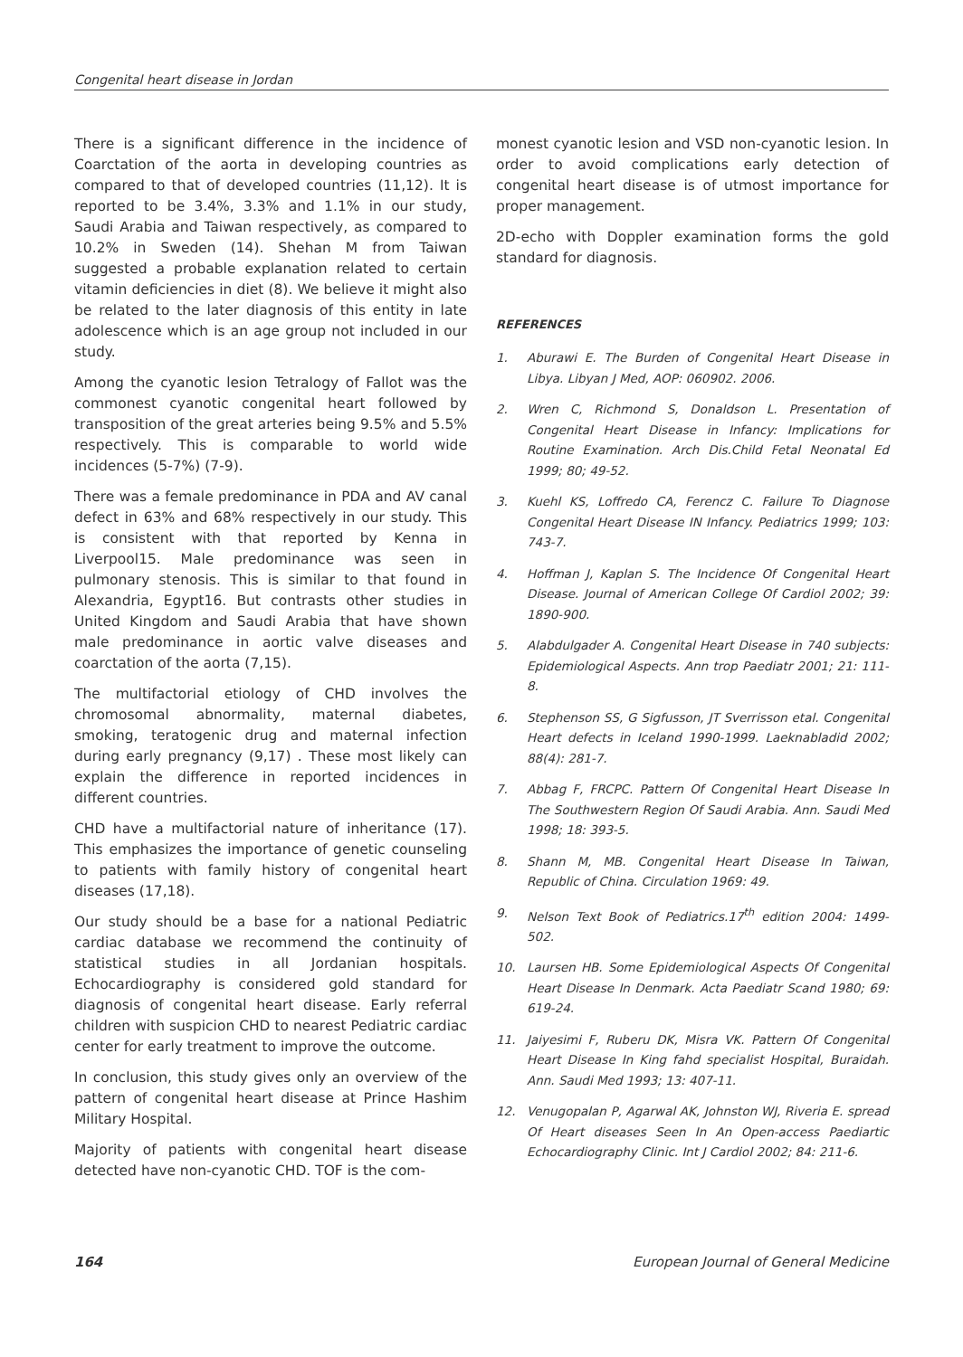Congenital heart disease in Jordan
There is a significant difference in the incidence of Coarctation of the aorta in developing countries as compared to that of developed countries (11,12). It is reported to be 3.4%, 3.3% and 1.1% in our study, Saudi Arabia and Taiwan respectively, as compared to 10.2% in Sweden (14). Shehan M from Taiwan suggested a probable explanation related to certain vitamin deficiencies in diet (8). We believe it might also be related to the later diagnosis of this entity in late adolescence which is an age group not included in our study.
Among the cyanotic lesion Tetralogy of Fallot was the commonest cyanotic congenital heart followed by transposition of the great arteries being 9.5% and 5.5% respectively. This is comparable to world wide incidences (5-7%) (7-9).
There was a female predominance in PDA and AV canal defect in 63% and 68% respectively in our study. This is consistent with that reported by Kenna in Liverpool15. Male predominance was seen in pulmonary stenosis. This is similar to that found in Alexandria, Egypt16. But contrasts other studies in United Kingdom and Saudi Arabia that have shown male predominance in aortic valve diseases and coarctation of the aorta (7,15).
The multifactorial etiology of CHD involves the chromosomal abnormality, maternal diabetes, smoking, teratogenic drug and maternal infection during early pregnancy (9,17) . These most likely can explain the difference in reported incidences in different countries.
CHD have a multifactorial nature of inheritance (17). This emphasizes the importance of genetic counseling to patients with family history of congenital heart diseases (17,18).
Our study should be a base for a national Pediatric cardiac database we recommend the continuity of statistical studies in all Jordanian hospitals. Echocardiography is considered gold standard for diagnosis of congenital heart disease. Early referral children with suspicion CHD to nearest Pediatric cardiac center for early treatment to improve the outcome.
In conclusion, this study gives only an overview of the pattern of congenital heart disease at Prince Hashim Military Hospital.
Majority of patients with congenital heart disease detected have non-cyanotic CHD. TOF is the com-
monest cyanotic lesion and VSD non-cyanotic lesion. In order to avoid complications early detection of congenital heart disease is of utmost importance for proper management.
2D-echo with Doppler examination forms the gold standard for diagnosis.
REFERENCES
1. Aburawi E. The Burden of Congenital Heart Disease in Libya. Libyan J Med, AOP: 060902. 2006.
2. Wren C, Richmond S, Donaldson L. Presentation of Congenital Heart Disease in Infancy: Implications for Routine Examination. Arch Dis.Child Fetal Neonatal Ed 1999; 80; 49-52.
3. Kuehl KS, Loffredo CA, Ferencz C. Failure To Diagnose Congenital Heart Disease IN Infancy. Pediatrics 1999; 103: 743-7.
4. Hoffman J, Kaplan S. The Incidence Of Congenital Heart Disease. Journal of American College Of Cardiol 2002; 39: 1890-900.
5. Alabdulgader A. Congenital Heart Disease in 740 subjects: Epidemiological Aspects. Ann trop Paediatr 2001; 21: 111-8.
6. Stephenson SS, G Sigfusson, JT Sverrisson etal. Congenital Heart defects in Iceland 1990-1999. Laeknabladid 2002; 88(4): 281-7.
7. Abbag F, FRCPC. Pattern Of Congenital Heart Disease In The Southwestern Region Of Saudi Arabia. Ann. Saudi Med 1998; 18: 393-5.
8. Shann M, MB. Congenital Heart Disease In Taiwan, Republic of China. Circulation 1969: 49.
9. Nelson Text Book of Pediatrics.17<sup>th</sup> edition 2004: 1499-502.
10. Laursen HB. Some Epidemiological Aspects Of Congenital Heart Disease In Denmark. Acta Paediatr Scand 1980; 69: 619-24.
11. Jaiyesimi F, Ruberu DK, Misra VK. Pattern Of Congenital Heart Disease In King fahd specialist Hospital, Buraidah. Ann. Saudi Med 1993; 13: 407-11.
12. Venugopalan P, Agarwal AK, Johnston WJ, Riveria E. spread Of Heart diseases Seen In An Open-access Paediartic Echocardiography Clinic. Int J Cardiol 2002; 84: 211-6.
164 European Journal of General Medicine